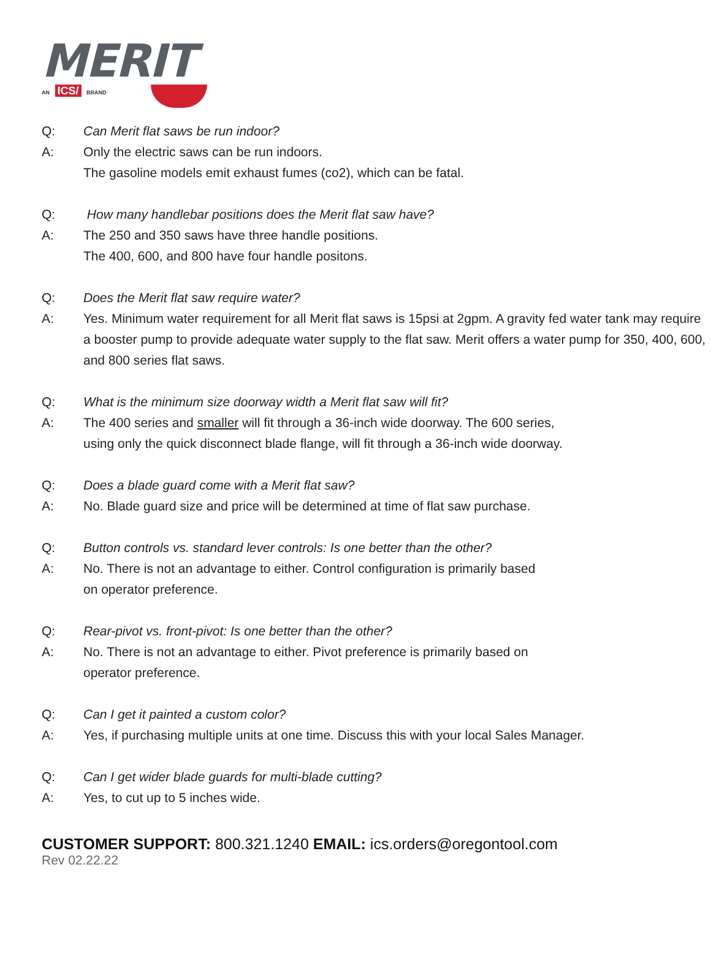MERIT
AN ICS/ BRAND
Q: Can Merit flat saws be run indoor?
A: Only the electric saws can be run indoors.
The gasoline models emit exhaust fumes (co2), which can be fatal.
Q: How many handlebar positions does the Merit flat saw have?
A: The 250 and 350 saws have three handle positions.
The 400, 600, and 800 have four handle positons.
Q: Does the Merit flat saw require water?
A: Yes. Minimum water requirement for all Merit flat saws is 15psi at 2gpm. A gravity fed water tank may require a booster pump to provide adequate water supply to the flat saw. Merit offers a water pump for 350, 400, 600, and 800 series flat saws.
Q: What is the minimum size doorway width a Merit flat saw will fit?
A: The 400 series and smaller will fit through a 36-inch wide doorway. The 600 series,
using only the quick disconnect blade flange, will fit through a 36-inch wide doorway.
Q: Does a blade guard come with a Merit flat saw?
A: No. Blade guard size and price will be determined at time of flat saw purchase.
Q: Button controls vs. standard lever controls: Is one better than the other?
A: No. There is not an advantage to either. Control configuration is primarily based
on operator preference.
Q: Rear-pivot vs. front-pivot: Is one better than the other?
A: No. There is not an advantage to either. Pivot preference is primarily based on
operator preference.
Q: Can I get it painted a custom color?
A: Yes, if purchasing multiple units at one time. Discuss this with your local Sales Manager.
Q: Can I get wider blade guards for multi-blade cutting?
A: Yes, to cut up to 5 inches wide.
CUSTOMER SUPPORT: 800.321.1240 EMAIL: ics.orders@oregontool.com
Rev 02.22.22